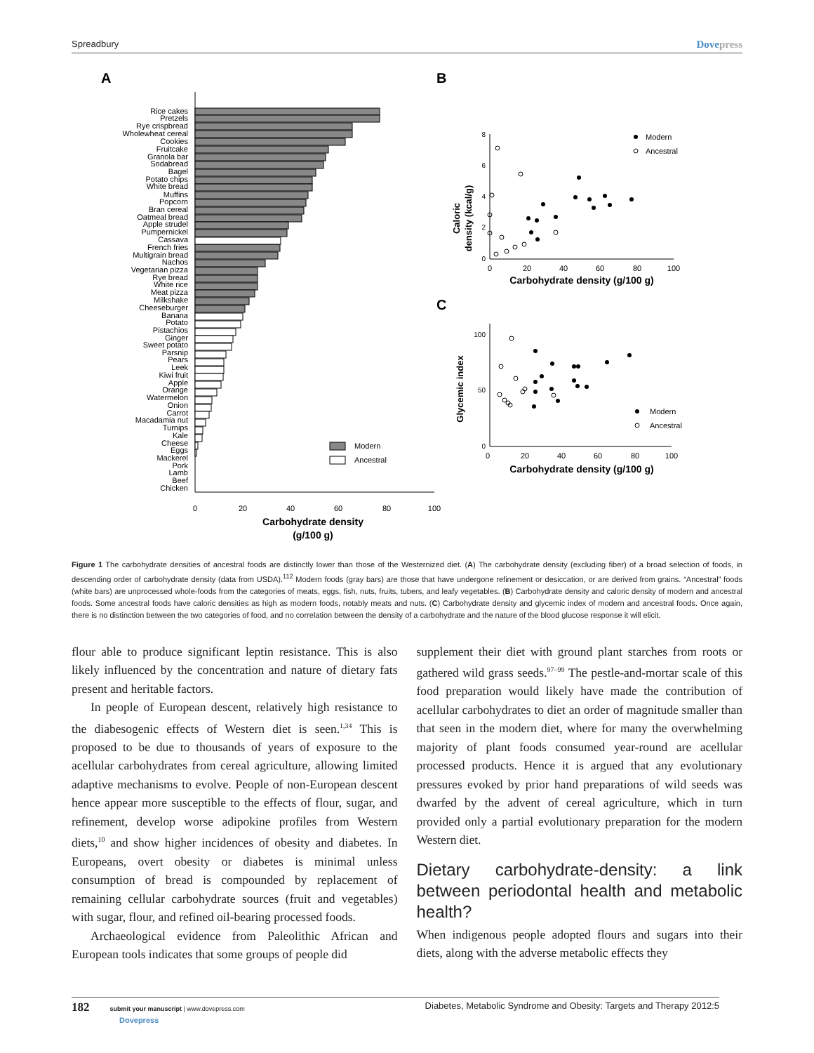Spreadbury Dovepress
A
B
C
Rice cakes
Pretzels
Rye crispbread
Wholewheat cereal
Cookies
Fruitcake
Granola bar
Sodabread
Bagel
Potato chips
White bread
Muffins
Popcorn
Bran cereal
Oatmeal bread
Apple strudel
Pumpernickel
Cassava
French fries
Multigrain bread
Nachos
Vegetarian pizza
Rye bread
White rice
Meat pizza
Milkshake
Cheeseburger
Banana
Potato
Pistachios
Ginger
Sweet potato
Parsnip
Pears
Leek
Kiwi fruit
Apple
Orange
Watermelon
Onion
Carrot
Macadamia nut
Turnips
Kale
Cheese
Eggs
Mackerel
Pork
Lamb
Beef
Chicken
0
20
40
60
80
100
Carbohydrate density
(g/100 g)
Modern
Ancestral
0
2
4
6
8
0
20
40
60
80
100
Carbohydrate density (g/100 g)
Caloric
density (kcal/g)
Modern
Ancestral
0
50
100
0
20
40
60
80
100
Carbohydrate density (g/100 g)
Glycemic index
Modern
Ancestral
Figure 1 The carbohydrate densities of ancestral foods are distinctly lower than those of the Westernized diet. (A) The carbohydrate density (excluding fiber) of a broad selection of foods, in descending order of carbohydrate density (data from USDA).<sup>112</sup> Modern foods (gray bars) are those that have undergone refinement or desiccation, or are derived from grains. “Ancestral” foods (white bars) are unprocessed whole-foods from the categories of meats, eggs, fish, nuts, fruits, tubers, and leafy vegetables. (B) Carbohydrate density and caloric density of modern and ancestral foods. Some ancestral foods have caloric densities as high as modern foods, notably meats and nuts. (C) Carbohydrate density and glycemic index of modern and ancestral foods. Once again, there is no distinction between the two categories of food, and no correlation between the density of a carbohydrate and the nature of the blood glucose response it will elicit.
flour able to produce significant leptin resistance. This is also likely influenced by the concentration and nature of dietary fats present and heritable factors.
In people of European descent, relatively high resistance to the diabesogenic effects of Western diet is seen.<sup>1,34</sup> This is proposed to be due to thousands of years of exposure to the acellular carbohydrates from cereal agriculture, allowing limited adaptive mechanisms to evolve. People of non-European descent hence appear more susceptible to the effects of flour, sugar, and refinement, develop worse adipokine profiles from Western diets,<sup>10</sup> and show higher incidences of obesity and diabetes. In Europeans, overt obesity or diabetes is minimal unless consumption of bread is compounded by replacement of remaining cellular carbohydrate sources (fruit and vegetables) with sugar, flour, and refined oil-bearing processed foods.
Archaeological evidence from Paleolithic African and European tools indicates that some groups of people did
supplement their diet with ground plant starches from roots or gathered wild grass seeds.<sup>97–99</sup> The pestle-and-mortar scale of this food preparation would likely have made the contribution of acellular carbohydrates to diet an order of magnitude smaller than that seen in the modern diet, where for many the overwhelming majority of plant foods consumed year-round are acellular processed products. Hence it is argued that any evolutionary pressures evoked by prior hand preparations of wild seeds was dwarfed by the advent of cereal agriculture, which in turn provided only a partial evolutionary preparation for the modern Western diet.
Dietary carbohydrate-density: a link between periodontal health and metabolic health?
When indigenous people adopted flours and sugars into their diets, along with the adverse metabolic effects they
182 submit your manuscript | www.dovepress.com
Dovepress Diabetes, Metabolic Syndrome and Obesity: Targets and Therapy 2012:5